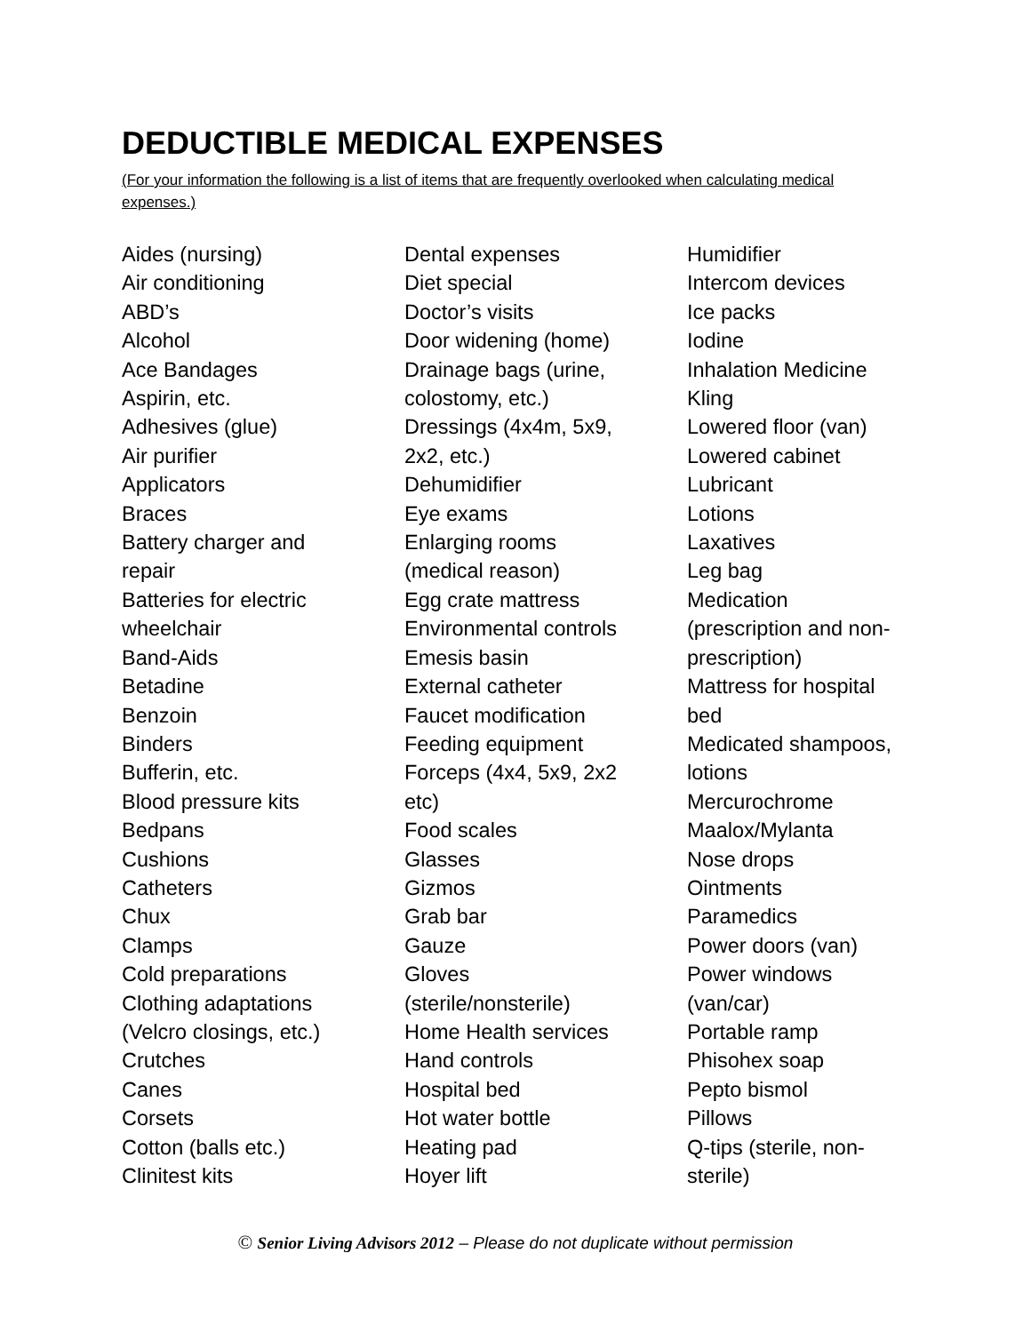DEDUCTIBLE MEDICAL EXPENSES
(For your information the following is a list of items that are frequently overlooked when calculating medical expenses.)
Aides (nursing)
Air conditioning
ABD’s
Alcohol
Ace Bandages
Aspirin, etc.
Adhesives (glue)
Air purifier
Applicators
Braces
Battery charger and
repair
Batteries for electric
wheelchair
Band-Aids
Betadine
Benzoin
Binders
Bufferin, etc.
Blood pressure kits
Bedpans
Cushions
Catheters
Chux
Clamps
Cold preparations
Clothing adaptations
(Velcro closings, etc.)
Crutches
Canes
Corsets
Cotton (balls etc.)
Clinitest kits
Dental expenses
Diet special
Doctor’s visits
Door widening (home)
Drainage bags (urine,
colostomy, etc.)
Dressings (4x4m, 5x9,
2x2, etc.)
Dehumidifier
Eye exams
Enlarging rooms
(medical reason)
Egg crate mattress
Environmental controls
Emesis basin
External catheter
Faucet modification
Feeding equipment
Forceps (4x4, 5x9, 2x2
etc)
Food scales
Glasses
Gizmos
Grab bar
Gauze
Gloves
(sterile/nonsterile)
Home Health services
Hand controls
Hospital bed
Hot water bottle
Heating pad
Hoyer lift
Humidifier
Intercom devices
Ice packs
Iodine
Inhalation Medicine
Kling
Lowered floor (van)
Lowered cabinet
Lubricant
Lotions
Laxatives
Leg bag
Medication
(prescription and non-
prescription)
Mattress for hospital
bed
Medicated shampoos,
lotions
Mercurochrome
Maalox/Mylanta
Nose drops
Ointments
Paramedics
Power doors (van)
Power windows
(van/car)
Portable ramp
Phisohex soap
Pepto bismol
Pillows
Q-tips (sterile, non-
sterile)
© Senior Living Advisors 2012 – Please do not duplicate without permission